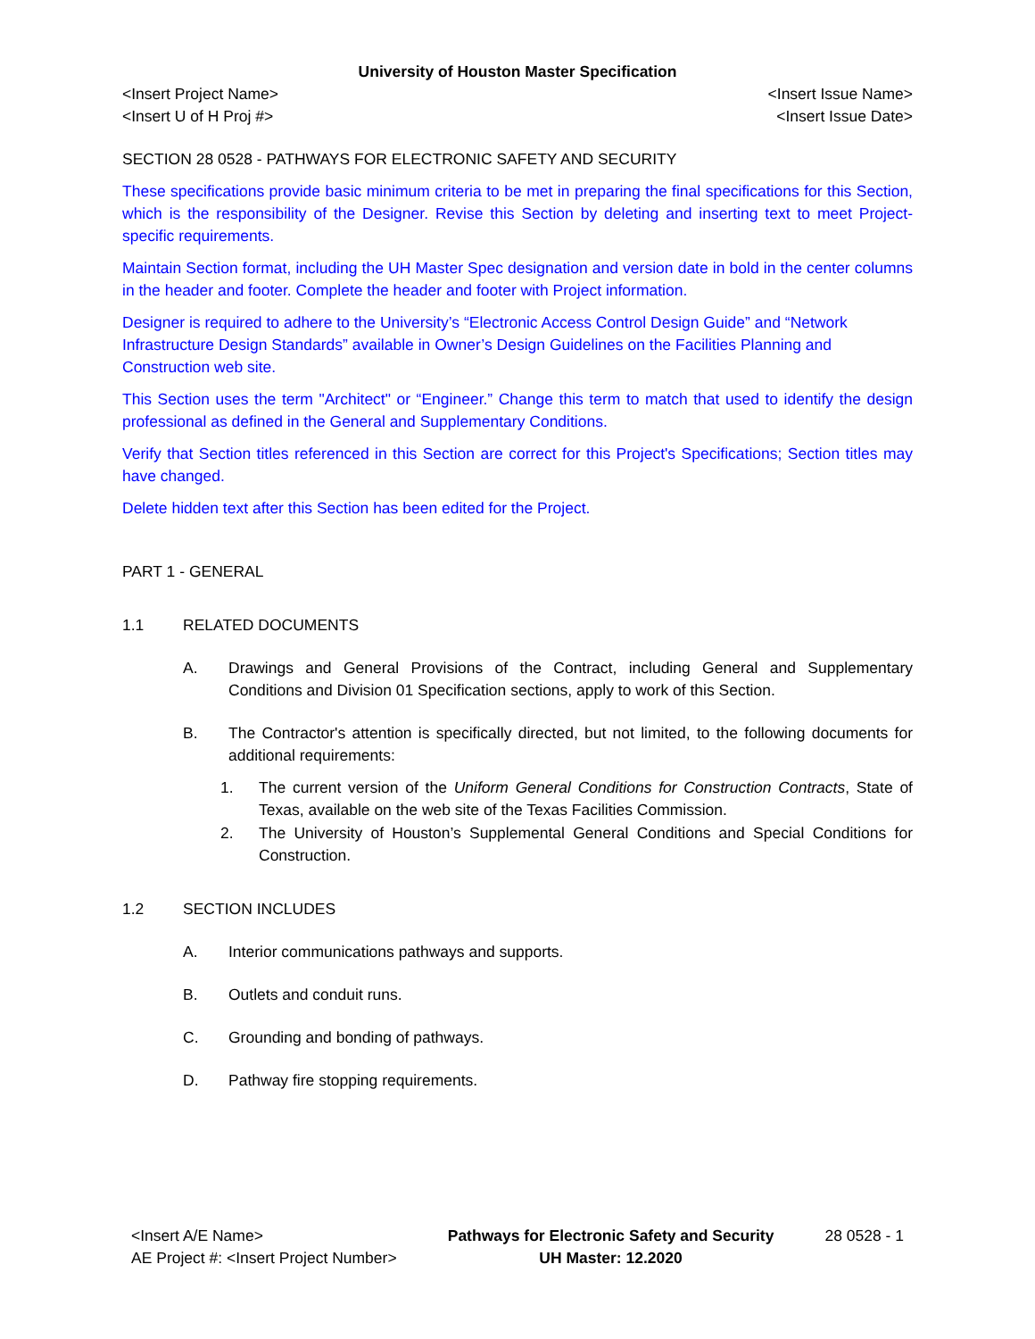University of Houston Master Specification
<Insert Project Name>
<Insert U of H Proj #>
<Insert Issue Name>
<Insert Issue Date>
SECTION 28 0528 - PATHWAYS FOR ELECTRONIC SAFETY AND SECURITY
These specifications provide basic minimum criteria to be met in preparing the final specifications for this Section, which is the responsibility of the Designer. Revise this Section by deleting and inserting text to meet Project-specific requirements.
Maintain Section format, including the UH Master Spec designation and version date in bold in the center columns in the header and footer. Complete the header and footer with Project information.
Designer is required to adhere to the University’s “Electronic Access Control Design Guide” and “Network Infrastructure Design Standards” available in Owner’s Design Guidelines on the Facilities Planning and Construction web site.
This Section uses the term "Architect" or “Engineer.” Change this term to match that used to identify the design professional as defined in the General and Supplementary Conditions.
Verify that Section titles referenced in this Section are correct for this Project's Specifications; Section titles may have changed.
Delete hidden text after this Section has been edited for the Project.
PART 1 - GENERAL
1.1 RELATED DOCUMENTS
A. Drawings and General Provisions of the Contract, including General and Supplementary Conditions and Division 01 Specification sections, apply to work of this Section.
B. The Contractor's attention is specifically directed, but not limited, to the following documents for additional requirements:
1. The current version of the Uniform General Conditions for Construction Contracts, State of Texas, available on the web site of the Texas Facilities Commission.
2. The University of Houston’s Supplemental General Conditions and Special Conditions for Construction.
1.2 SECTION INCLUDES
A. Interior communications pathways and supports.
B. Outlets and conduit runs.
C. Grounding and bonding of pathways.
D. Pathway fire stopping requirements.
<Insert A/E Name>
AE Project #: <Insert Project Number>
Pathways for Electronic Safety and Security
UH Master: 12.2020
28 0528 - 1